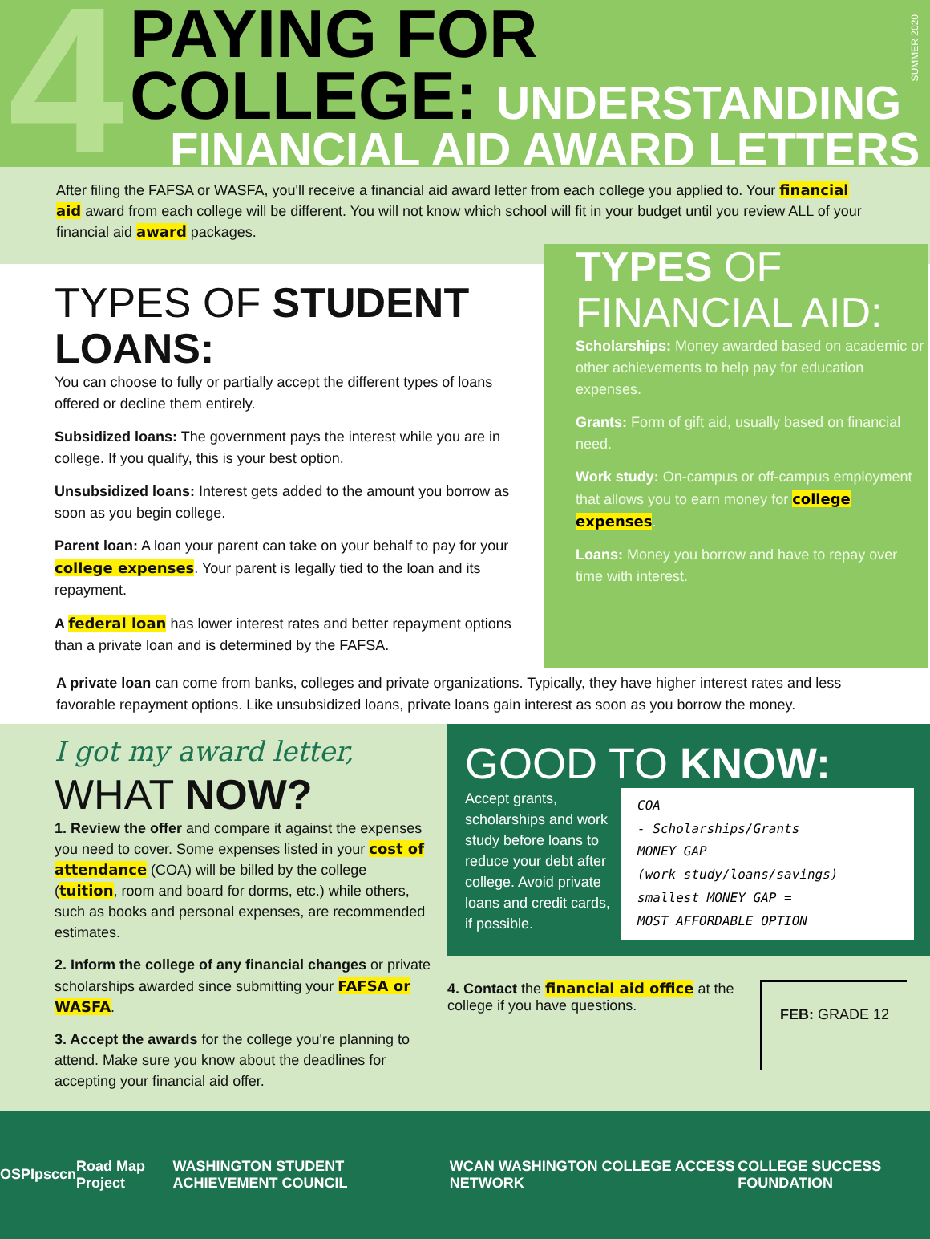4
PAYING FOR
COLLEGE: UNDERSTANDING
FINANCIAL AID AWARD LETTERS
SUMMER 2020
After filing the FAFSA or WASFA, you'll receive a financial aid award letter from each college you applied to. Your financial aid award from each college will be different. You will not know which school will fit in your budget until you review ALL of your financial aid award packages.
TYPES OF STUDENT LOANS:
You can choose to fully or partially accept the different types of loans offered or decline them entirely.
Subsidized loans: The government pays the interest while you are in college. If you qualify, this is your best option.
Unsubsidized loans: Interest gets added to the amount you borrow as soon as you begin college.
Parent loan: A loan your parent can take on your behalf to pay for your college expenses. Your parent is legally tied to the loan and its repayment.
A federal loan has lower interest rates and better repayment options than a private loan and is determined by the FAFSA.
TYPES OF FINANCIAL AID:
Scholarships: Money awarded based on academic or other achievements to help pay for education expenses.
Grants: Form of gift aid, usually based on financial need.
Work study: On-campus or off-campus employment that allows you to earn money for college expenses.
Loans: Money you borrow and have to repay over time with interest.
A private loan can come from banks, colleges and private organizations. Typically, they have higher interest rates and less favorable repayment options. Like unsubsidized loans, private loans gain interest as soon as you borrow the money.
I got my award letter,
WHAT NOW?
1. Review the offer and compare it against the expenses you need to cover. Some expenses listed in your cost of attendance (COA) will be billed by the college (tuition, room and board for dorms, etc.) while others, such as books and personal expenses, are recommended estimates.
2. Inform the college of any financial changes or private scholarships awarded since submitting your FAFSA or WASFA.
3. Accept the awards for the college you're planning to attend. Make sure you know about the deadlines for accepting your financial aid offer.
GOOD TO KNOW:
Accept grants, scholarships and work study before loans to reduce your debt after college. Avoid private loans and credit cards, if possible.
COA
- Scholarships/Grants
MONEY GAP
(work study/loans/savings)
smallest MONEY GAP =
MOST AFFORDABLE OPTION
4. Contact the financial aid office at the college if you have questions.
FEB: GRADE 12
OSPI psccn Road Map Project WASHINGTON STUDENT ACHIEVEMENT COUNCIL WCAN WASHINGTON COLLEGE ACCESS NETWORK COLLEGE SUCCESS FOUNDATION